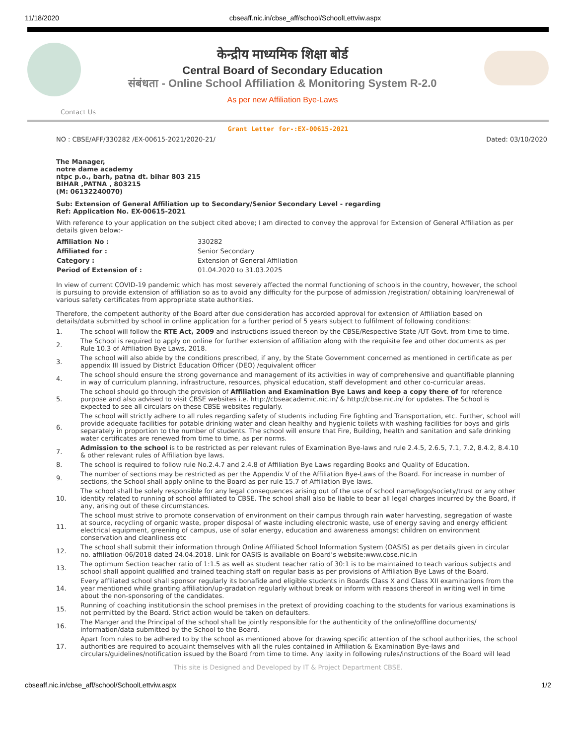11/18/2020 cbseaff.nic.in/cbse_aff/school/SchoolLettviw.aspx
केन्द्रीय माध्यमिक शिक्षा बोर्ड
Central Board of Secondary Education
संबंधता - Online School Affiliation & Monitoring System R-2.0
As per new Affiliation Bye-Laws
Contact Us
Grant Letter for-:EX-00615-2021
NO : CBSE/AFF/330282 /EX-00615-2021/2020-21/ Dated: 03/10/2020
The Manager,
notre dame academy
ntpc p.o., barh, patna dt. bihar 803 215
BIHAR ,PATNA , 803215
(M: 06132240070)
Sub: Extension of General Affiliation up to Secondary/Senior Secondary Level - regarding
Ref: Application No. EX-00615-2021
With reference to your application on the subject cited above; I am directed to convey the approval for Extension of General Affiliation as per details given below:-
| Affiliation No : | 330282 |
| Affiliated for : | Senior Secondary |
| Category : | Extension of General Affiliation |
| Period of Extension of : | 01.04.2020 to 31.03.2025 |
In view of current COVID-19 pandemic which has most severely affected the normal functioning of schools in the country, however, the school is pursuing to provide extension of affiliation so as to avoid any difficulty for the purpose of admission /registration/ obtaining loan/renewal of various safety certificates from appropriate state authorities.
Therefore, the competent authority of the Board after due consideration has accorded approval for extension of Affiliation based on details/data submitted by school in online application for a further period of 5 years subject to fulfilment of following conditions:
| 1. | The school will follow the RTE Act, 2009 and instructions issued thereon by the CBSE/Respective State /UT Govt. from time to time. |
| 2. | The School is required to apply on online for further extension of affiliation along with the requisite fee and other documents as per Rule 10.3 of Affiliation Bye Laws, 2018. |
| 3. | The school will also abide by the conditions prescribed, if any, by the State Government concerned as mentioned in certificate as per appendix III issued by District Education Officer (DEO) /equivalent officer |
| 4. | The school should ensure the strong governance and management of its activities in way of comprehensive and quantifiable planning in way of curriculum planning, infrastructure, resources, physical education, staff development and other co-curricular areas. |
| 5. | The school should go through the provision of Affiliation and Examination Bye Laws and keep a copy there of for reference purpose and also advised to visit CBSE websites i.e. http://cbseacademic.nic.in/ & http://cbse.nic.in/ for updates. The School is expected to see all circulars on these CBSE websites regularly. |
| 6. | The school will strictly adhere to all rules regarding safety of students including Fire fighting and Transportation, etc. Further, school will provide adequate facilities for potable drinking water and clean healthy and hygienic toilets with washing facilities for boys and girls separately in proportion to the number of students. The school will ensure that Fire, Building, health and sanitation and safe drinking water certificates are renewed from time to time, as per norms. |
| 7. | Admission to the school is to be restricted as per relevant rules of Examination Bye-laws and rule 2.4.5, 2.6.5, 7.1, 7.2, 8.4.2, 8.4.10 & other relevant rules of Affiliation bye laws. |
| 8. | The school is required to follow rule No.2.4.7 and 2.4.8 of Affiliation Bye Laws regarding Books and Quality of Education. |
| 9. | The number of sections may be restricted as per the Appendix V of the Affiliation Bye-Laws of the Board. For increase in number of sections, the School shall apply online to the Board as per rule 15.7 of Affiliation Bye laws. |
| 10. | The school shall be solely responsible for any legal consequences arising out of the use of school name/logo/society/trust or any other identity related to running of school affiliated to CBSE. The school shall also be liable to bear all legal charges incurred by the Board, if any, arising out of these circumstances. |
| 11. | The school must strive to promote conservation of environment on their campus through rain water harvesting, segregation of waste at source, recycling of organic waste, proper disposal of waste including electronic waste, use of energy saving and energy efficient electrical equipment, greening of campus, use of solar energy, education and awareness amongst children on environment conservation and cleanliness etc |
| 12. | The school shall submit their information through Online Affiliated School Information System (OASIS) as per details given in circular no. affiliation-06/2018 dated 24.04.2018. Link for OASIS is available on Board’s website:www.cbse.nic.in |
| 13. | The optimum Section teacher ratio of 1:1.5 as well as student teacher ratio of 30:1 is to be maintained to teach various subjects and school shall appoint qualified and trained teaching staff on regular basis as per provisions of Affiliation Bye Laws of the Board. |
| 14. | Every affiliated school shall sponsor regularly its bonafide and eligible students in Boards Class X and Class XII examinations from the year mentioned while granting affiliation/up-gradation regularly without break or inform with reasons thereof in writing well in time about the non-sponsoring of the candidates. |
| 15. | Running of coaching institutionsin the school premises in the pretext of providing coaching to the students for various examinations is not permitted by the Board. Strict action would be taken on defaulters. |
| 16. | The Manger and the Principal of the school shall be jointly responsible for the authenticity of the online/offline documents/ information/data submitted by the School to the Board. |
| 17. | Apart from rules to be adhered to by the school as mentioned above for drawing specific attention of the school authorities, the school authorities are required to acquaint themselves with all the rules contained in Affiliation & Examination Bye-laws and circulars/guidelines/notification issued by the Board from time to time. Any laxity in following rules/instructions of the Board will lead |
This site is Designed and Developed by IT & Project Department CBSE.
cbseaff.nic.in/cbse_aff/school/SchoolLettviw.aspx 1/2